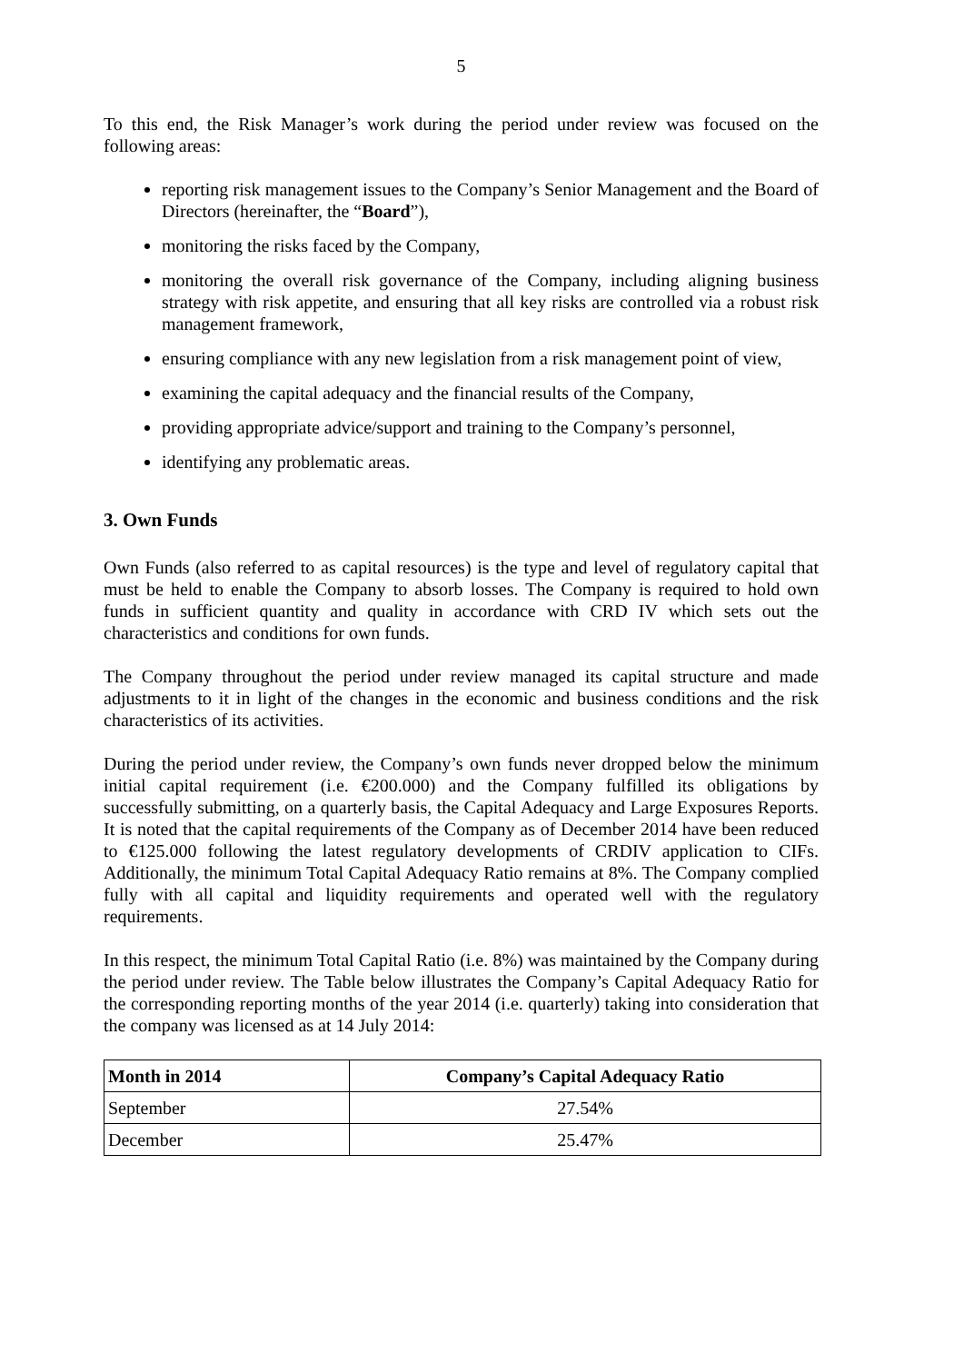5
To this end, the Risk Manager’s work during the period under review was focused on the following areas:
reporting risk management issues to the Company’s Senior Management and the Board of Directors (hereinafter, the “Board”),
monitoring the risks faced by the Company,
monitoring the overall risk governance of the Company, including aligning business strategy with risk appetite, and ensuring that all key risks are controlled via a robust risk management framework,
ensuring compliance with any new legislation from a risk management point of view,
examining the capital adequacy and the financial results of the Company,
providing appropriate advice/support and training to the Company’s personnel,
identifying any problematic areas.
3. Own Funds
Own Funds (also referred to as capital resources) is the type and level of regulatory capital that must be held to enable the Company to absorb losses. The Company is required to hold own funds in sufficient quantity and quality in accordance with CRD IV which sets out the characteristics and conditions for own funds.
The Company throughout the period under review managed its capital structure and made adjustments to it in light of the changes in the economic and business conditions and the risk characteristics of its activities.
During the period under review, the Company’s own funds never dropped below the minimum initial capital requirement (i.e. €200.000) and the Company fulfilled its obligations by successfully submitting, on a quarterly basis, the Capital Adequacy and Large Exposures Reports. It is noted that the capital requirements of the Company as of December 2014 have been reduced to €125.000 following the latest regulatory developments of CRDIV application to CIFs. Additionally, the minimum Total Capital Adequacy Ratio remains at 8%. The Company complied fully with all capital and liquidity requirements and operated well with the regulatory requirements.
In this respect, the minimum Total Capital Ratio (i.e. 8%) was maintained by the Company during the period under review. The Table below illustrates the Company’s Capital Adequacy Ratio for the corresponding reporting months of the year 2014 (i.e. quarterly) taking into consideration that the company was licensed as at 14 July 2014:
| Month in 2014 | Company’s Capital Adequacy Ratio |
| --- | --- |
| September | 27.54% |
| December | 25.47% |